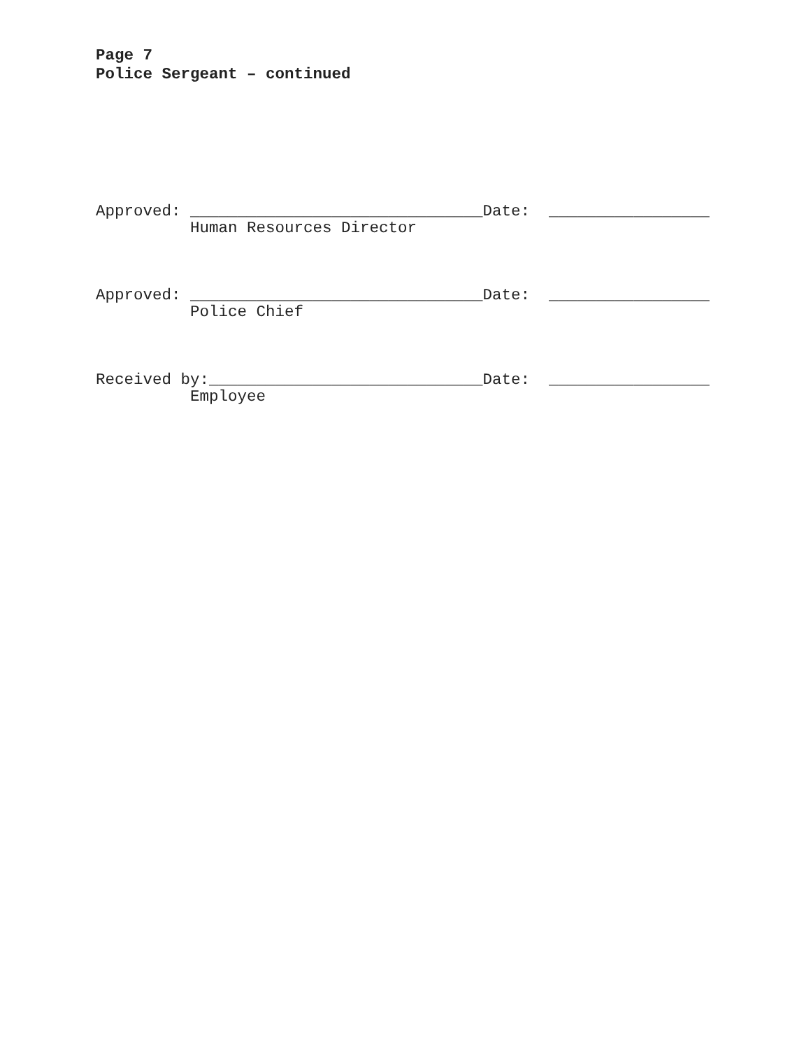Page 7
Police Sergeant – continued
Approved: _______________________________Date: _________________ Human Resources Director
Approved: _______________________________Date: _________________ Police Chief
Received by:_____________________________Date: _________________ Employee